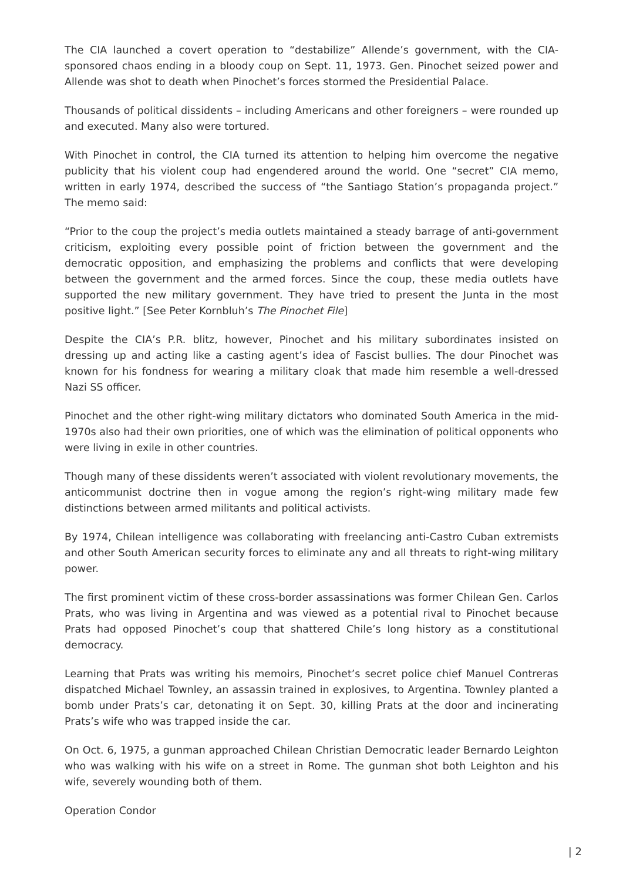The CIA launched a covert operation to “destabilize” Allende’s government, with the CIA-sponsored chaos ending in a bloody coup on Sept. 11, 1973. Gen. Pinochet seized power and Allende was shot to death when Pinochet’s forces stormed the Presidential Palace.
Thousands of political dissidents – including Americans and other foreigners – were rounded up and executed. Many also were tortured.
With Pinochet in control, the CIA turned its attention to helping him overcome the negative publicity that his violent coup had engendered around the world. One “secret” CIA memo, written in early 1974, described the success of “the Santiago Station’s propaganda project.” The memo said:
“Prior to the coup the project’s media outlets maintained a steady barrage of anti-government criticism, exploiting every possible point of friction between the government and the democratic opposition, and emphasizing the problems and conflicts that were developing between the government and the armed forces. Since the coup, these media outlets have supported the new military government. They have tried to present the Junta in the most positive light.” [See Peter Kornbluh’s The Pinochet File]
Despite the CIA’s P.R. blitz, however, Pinochet and his military subordinates insisted on dressing up and acting like a casting agent’s idea of Fascist bullies. The dour Pinochet was known for his fondness for wearing a military cloak that made him resemble a well-dressed Nazi SS officer.
Pinochet and the other right-wing military dictators who dominated South America in the mid-1970s also had their own priorities, one of which was the elimination of political opponents who were living in exile in other countries.
Though many of these dissidents weren’t associated with violent revolutionary movements, the anticommunist doctrine then in vogue among the region’s right-wing military made few distinctions between armed militants and political activists.
By 1974, Chilean intelligence was collaborating with freelancing anti-Castro Cuban extremists and other South American security forces to eliminate any and all threats to right-wing military power.
The first prominent victim of these cross-border assassinations was former Chilean Gen. Carlos Prats, who was living in Argentina and was viewed as a potential rival to Pinochet because Prats had opposed Pinochet’s coup that shattered Chile’s long history as a constitutional democracy.
Learning that Prats was writing his memoirs, Pinochet’s secret police chief Manuel Contreras dispatched Michael Townley, an assassin trained in explosives, to Argentina. Townley planted a bomb under Prats’s car, detonating it on Sept. 30, killing Prats at the door and incinerating Prats’s wife who was trapped inside the car.
On Oct. 6, 1975, a gunman approached Chilean Christian Democratic leader Bernardo Leighton who was walking with his wife on a street in Rome. The gunman shot both Leighton and his wife, severely wounding both of them.
Operation Condor
| 2